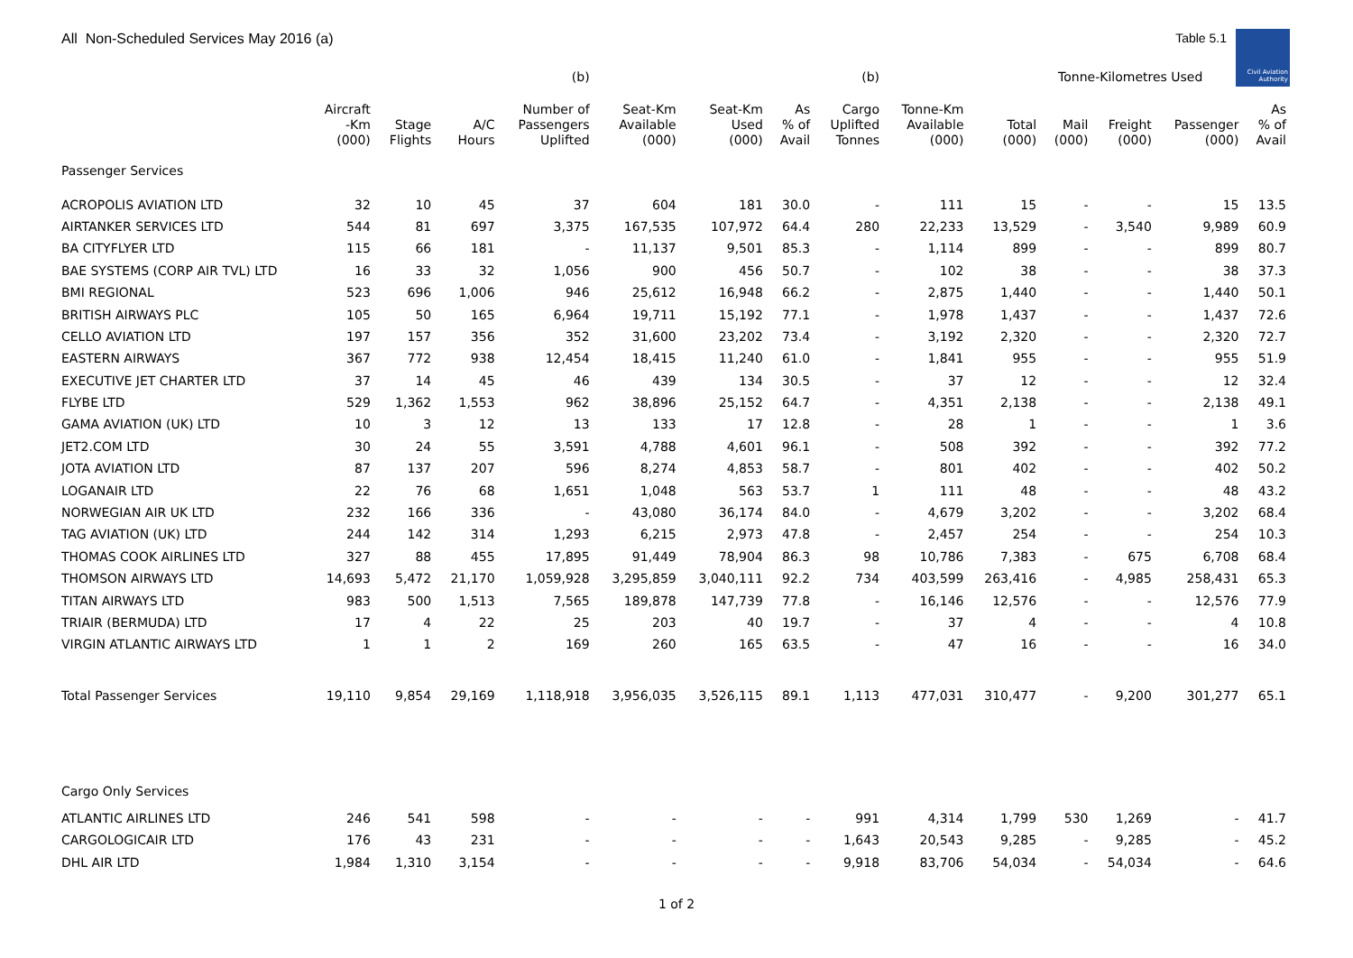All Non-Scheduled Services May 2016 (a) Table 5.1
Civil Aviation Authority
| | | | | (b) | | | | (b) | | Tonne-Kilometres Used | | | | |
| --- | --- | --- | --- | --- | --- | --- | --- | --- | --- | --- | --- | --- | --- | --- |
| | Aircraft -Km (000) | Stage Flights | A/C Hours | Number of Passengers Uplifted | Seat-Km Available (000) | Seat-Km Used (000) | As % of Avail | Cargo Uplifted Tonnes | Tonne-Km Available (000) | Total (000) | Mail (000) | Freight (000) | Passenger (000) | As % of Avail |
| Passenger Services | | | | | | | | | | | | | | |
| ACROPOLIS AVIATION LTD | 32 | 10 | 45 | 37 | 604 | 181 | 30.0 | - | 111 | 15 | - | - | 15 | 13.5 |
| AIRTANKER SERVICES LTD | 544 | 81 | 697 | 3,375 | 167,535 | 107,972 | 64.4 | 280 | 22,233 | 13,529 | - | 3,540 | 9,989 | 60.9 |
| BA CITYFLYER LTD | 115 | 66 | 181 | - | 11,137 | 9,501 | 85.3 | - | 1,114 | 899 | - | - | 899 | 80.7 |
| BAE SYSTEMS (CORP AIR TVL) LTD | 16 | 33 | 32 | 1,056 | 900 | 456 | 50.7 | - | 102 | 38 | - | - | 38 | 37.3 |
| BMI REGIONAL | 523 | 696 | 1,006 | 946 | 25,612 | 16,948 | 66.2 | - | 2,875 | 1,440 | - | - | 1,440 | 50.1 |
| BRITISH AIRWAYS PLC | 105 | 50 | 165 | 6,964 | 19,711 | 15,192 | 77.1 | - | 1,978 | 1,437 | - | - | 1,437 | 72.6 |
| CELLO AVIATION LTD | 197 | 157 | 356 | 352 | 31,600 | 23,202 | 73.4 | - | 3,192 | 2,320 | - | - | 2,320 | 72.7 |
| EASTERN AIRWAYS | 367 | 772 | 938 | 12,454 | 18,415 | 11,240 | 61.0 | - | 1,841 | 955 | - | - | 955 | 51.9 |
| EXECUTIVE JET CHARTER LTD | 37 | 14 | 45 | 46 | 439 | 134 | 30.5 | - | 37 | 12 | - | - | 12 | 32.4 |
| FLYBE LTD | 529 | 1,362 | 1,553 | 962 | 38,896 | 25,152 | 64.7 | - | 4,351 | 2,138 | - | - | 2,138 | 49.1 |
| GAMA AVIATION (UK) LTD | 10 | 3 | 12 | 13 | 133 | 17 | 12.8 | - | 28 | 1 | - | - | 1 | 3.6 |
| JET2.COM LTD | 30 | 24 | 55 | 3,591 | 4,788 | 4,601 | 96.1 | - | 508 | 392 | - | - | 392 | 77.2 |
| JOTA AVIATION LTD | 87 | 137 | 207 | 596 | 8,274 | 4,853 | 58.7 | - | 801 | 402 | - | - | 402 | 50.2 |
| LOGANAIR LTD | 22 | 76 | 68 | 1,651 | 1,048 | 563 | 53.7 | 1 | 111 | 48 | - | - | 48 | 43.2 |
| NORWEGIAN AIR UK LTD | 232 | 166 | 336 | - | 43,080 | 36,174 | 84.0 | - | 4,679 | 3,202 | - | - | 3,202 | 68.4 |
| TAG AVIATION (UK) LTD | 244 | 142 | 314 | 1,293 | 6,215 | 2,973 | 47.8 | - | 2,457 | 254 | - | - | 254 | 10.3 |
| THOMAS COOK AIRLINES LTD | 327 | 88 | 455 | 17,895 | 91,449 | 78,904 | 86.3 | 98 | 10,786 | 7,383 | - | 675 | 6,708 | 68.4 |
| THOMSON AIRWAYS LTD | 14,693 | 5,472 | 21,170 | 1,059,928 | 3,295,859 | 3,040,111 | 92.2 | 734 | 403,599 | 263,416 | - | 4,985 | 258,431 | 65.3 |
| TITAN AIRWAYS LTD | 983 | 500 | 1,513 | 7,565 | 189,878 | 147,739 | 77.8 | - | 16,146 | 12,576 | - | - | 12,576 | 77.9 |
| TRIAIR (BERMUDA) LTD | 17 | 4 | 22 | 25 | 203 | 40 | 19.7 | - | 37 | 4 | - | - | 4 | 10.8 |
| VIRGIN ATLANTIC AIRWAYS LTD | 1 | 1 | 2 | 169 | 260 | 165 | 63.5 | - | 47 | 16 | - | - | 16 | 34.0 |
| Total Passenger Services | 19,110 | 9,854 | 29,169 | 1,118,918 | 3,956,035 | 3,526,115 | 89.1 | 1,113 | 477,031 | 310,477 | - | 9,200 | 301,277 | 65.1 |
| Cargo Only Services | | | | | | | | | | | | | | |
| ATLANTIC AIRLINES LTD | 246 | 541 | 598 | - | - | - | - | 991 | 4,314 | 1,799 | 530 | 1,269 | - | 41.7 |
| CARGOLOGICAIR LTD | 176 | 43 | 231 | - | - | - | - | 1,643 | 20,543 | 9,285 | - | 9,285 | - | 45.2 |
| DHL AIR LTD | 1,984 | 1,310 | 3,154 | - | - | - | - | 9,918 | 83,706 | 54,034 | - | 54,034 | - | 64.6 |
1 of 2